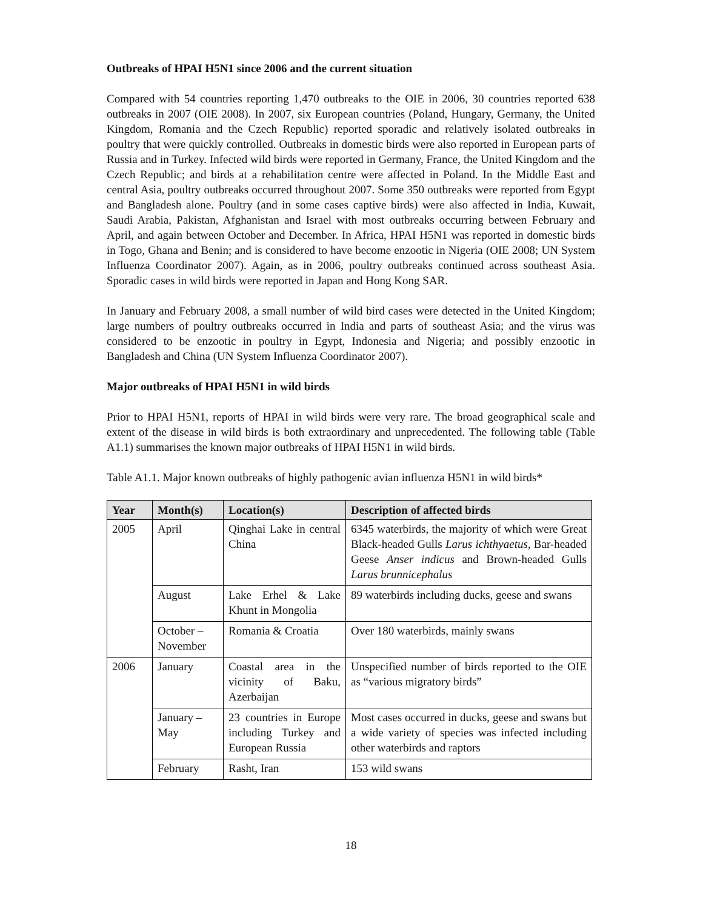Outbreaks of HPAI H5N1 since 2006 and the current situation
Compared with 54 countries reporting 1,470 outbreaks to the OIE in 2006, 30 countries reported 638 outbreaks in 2007 (OIE 2008). In 2007, six European countries (Poland, Hungary, Germany, the United Kingdom, Romania and the Czech Republic) reported sporadic and relatively isolated outbreaks in poultry that were quickly controlled. Outbreaks in domestic birds were also reported in European parts of Russia and in Turkey. Infected wild birds were reported in Germany, France, the United Kingdom and the Czech Republic; and birds at a rehabilitation centre were affected in Poland. In the Middle East and central Asia, poultry outbreaks occurred throughout 2007. Some 350 outbreaks were reported from Egypt and Bangladesh alone. Poultry (and in some cases captive birds) were also affected in India, Kuwait, Saudi Arabia, Pakistan, Afghanistan and Israel with most outbreaks occurring between February and April, and again between October and December. In Africa, HPAI H5N1 was reported in domestic birds in Togo, Ghana and Benin; and is considered to have become enzootic in Nigeria (OIE 2008; UN System Influenza Coordinator 2007). Again, as in 2006, poultry outbreaks continued across southeast Asia. Sporadic cases in wild birds were reported in Japan and Hong Kong SAR.
In January and February 2008, a small number of wild bird cases were detected in the United Kingdom; large numbers of poultry outbreaks occurred in India and parts of southeast Asia; and the virus was considered to be enzootic in poultry in Egypt, Indonesia and Nigeria; and possibly enzootic in Bangladesh and China (UN System Influenza Coordinator 2007).
Major outbreaks of HPAI H5N1 in wild birds
Prior to HPAI H5N1, reports of HPAI in wild birds were very rare. The broad geographical scale and extent of the disease in wild birds is both extraordinary and unprecedented. The following table (Table A1.1) summarises the known major outbreaks of HPAI H5N1 in wild birds.
Table A1.1. Major known outbreaks of highly pathogenic avian influenza H5N1 in wild birds*
| Year | Month(s) | Location(s) | Description of affected birds |
| --- | --- | --- | --- |
| 2005 | April | Qinghai Lake in central China | 6345 waterbirds, the majority of which were Great Black-headed Gulls Larus ichthyaetus , Bar-headed Geese Anser indicus and Brown-headed Gulls Larus brunnicephalus |
| | August | Lake Erhel & Lake Khunt in Mongolia | 89 waterbirds including ducks, geese and swans |
| | October – November | Romania & Croatia | Over 180 waterbirds, mainly swans |
| 2006 | January | Coastal area in the vicinity of Baku, Azerbaijan | Unspecified number of birds reported to the OIE as “various migratory birds” |
| | January – May | 23 countries in Europe including Turkey and European Russia | Most cases occurred in ducks, geese and swans but a wide variety of species was infected including other waterbirds and raptors |
| | February | Rasht, Iran | 153 wild swans |
18